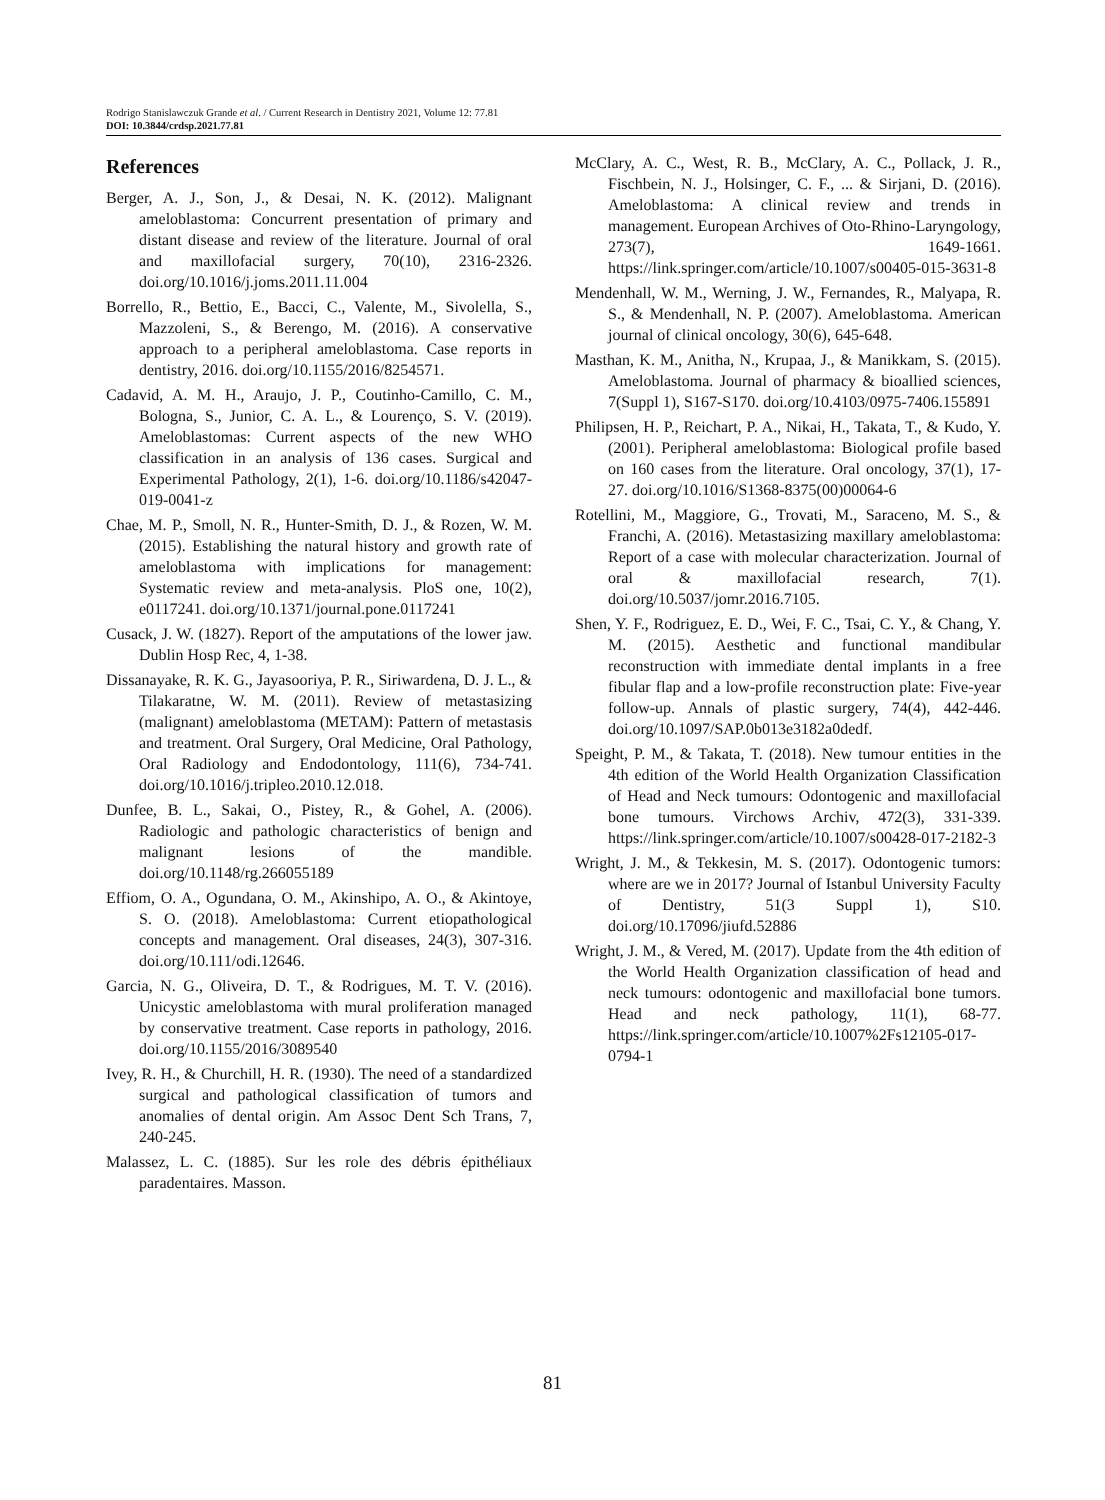Rodrigo Stanislawczuk Grande et al. / Current Research in Dentistry 2021, Volume 12: 77.81
DOI: 10.3844/crdsp.2021.77.81
References
Berger, A. J., Son, J., & Desai, N. K. (2012). Malignant ameloblastoma: Concurrent presentation of primary and distant disease and review of the literature. Journal of oral and maxillofacial surgery, 70(10), 2316-2326. doi.org/10.1016/j.joms.2011.11.004
Borrello, R., Bettio, E., Bacci, C., Valente, M., Sivolella, S., Mazzoleni, S., & Berengo, M. (2016). A conservative approach to a peripheral ameloblastoma. Case reports in dentistry, 2016. doi.org/10.1155/2016/8254571.
Cadavid, A. M. H., Araujo, J. P., Coutinho-Camillo, C. M., Bologna, S., Junior, C. A. L., & Lourenço, S. V. (2019). Ameloblastomas: Current aspects of the new WHO classification in an analysis of 136 cases. Surgical and Experimental Pathology, 2(1), 1-6. doi.org/10.1186/s42047-019-0041-z
Chae, M. P., Smoll, N. R., Hunter-Smith, D. J., & Rozen, W. M. (2015). Establishing the natural history and growth rate of ameloblastoma with implications for management: Systematic review and meta-analysis. PloS one, 10(2), e0117241. doi.org/10.1371/journal.pone.0117241
Cusack, J. W. (1827). Report of the amputations of the lower jaw. Dublin Hosp Rec, 4, 1-38.
Dissanayake, R. K. G., Jayasooriya, P. R., Siriwardena, D. J. L., & Tilakaratne, W. M. (2011). Review of metastasizing (malignant) ameloblastoma (METAM): Pattern of metastasis and treatment. Oral Surgery, Oral Medicine, Oral Pathology, Oral Radiology and Endodontology, 111(6), 734-741. doi.org/10.1016/j.tripleo.2010.12.018.
Dunfee, B. L., Sakai, O., Pistey, R., & Gohel, A. (2006). Radiologic and pathologic characteristics of benign and malignant lesions of the mandible. doi.org/10.1148/rg.266055189
Effiom, O. A., Ogundana, O. M., Akinshipo, A. O., & Akintoye, S. O. (2018). Ameloblastoma: Current etiopathological concepts and management. Oral diseases, 24(3), 307-316. doi.org/10.111/odi.12646.
Garcia, N. G., Oliveira, D. T., & Rodrigues, M. T. V. (2016). Unicystic ameloblastoma with mural proliferation managed by conservative treatment. Case reports in pathology, 2016. doi.org/10.1155/2016/3089540
Ivey, R. H., & Churchill, H. R. (1930). The need of a standardized surgical and pathological classification of tumors and anomalies of dental origin. Am Assoc Dent Sch Trans, 7, 240-245.
Malassez, L. C. (1885). Sur les role des débris épithéliaux paradentaires. Masson.
McClary, A. C., West, R. B., McClary, A. C., Pollack, J. R., Fischbein, N. J., Holsinger, C. F., ... & Sirjani, D. (2016). Ameloblastoma: A clinical review and trends in management. European Archives of Oto-Rhino-Laryngology, 273(7), 1649-1661. https://link.springer.com/article/10.1007/s00405-015-3631-8
Mendenhall, W. M., Werning, J. W., Fernandes, R., Malyapa, R. S., & Mendenhall, N. P. (2007). Ameloblastoma. American journal of clinical oncology, 30(6), 645-648.
Masthan, K. M., Anitha, N., Krupaa, J., & Manikkam, S. (2015). Ameloblastoma. Journal of pharmacy & bioallied sciences, 7(Suppl 1), S167-S170. doi.org/10.4103/0975-7406.155891
Philipsen, H. P., Reichart, P. A., Nikai, H., Takata, T., & Kudo, Y. (2001). Peripheral ameloblastoma: Biological profile based on 160 cases from the literature. Oral oncology, 37(1), 17-27. doi.org/10.1016/S1368-8375(00)00064-6
Rotellini, M., Maggiore, G., Trovati, M., Saraceno, M. S., & Franchi, A. (2016). Metastasizing maxillary ameloblastoma: Report of a case with molecular characterization. Journal of oral & maxillofacial research, 7(1). doi.org/10.5037/jomr.2016.7105.
Shen, Y. F., Rodriguez, E. D., Wei, F. C., Tsai, C. Y., & Chang, Y. M. (2015). Aesthetic and functional mandibular reconstruction with immediate dental implants in a free fibular flap and a low-profile reconstruction plate: Five-year follow-up. Annals of plastic surgery, 74(4), 442-446. doi.org/10.1097/SAP.0b013e3182a0dedf.
Speight, P. M., & Takata, T. (2018). New tumour entities in the 4th edition of the World Health Organization Classification of Head and Neck tumours: Odontogenic and maxillofacial bone tumours. Virchows Archiv, 472(3), 331-339. https://link.springer.com/article/10.1007/s00428-017-2182-3
Wright, J. M., & Tekkesin, M. S. (2017). Odontogenic tumors: where are we in 2017? Journal of Istanbul University Faculty of Dentistry, 51(3 Suppl 1), S10. doi.org/10.17096/jiufd.52886
Wright, J. M., & Vered, M. (2017). Update from the 4th edition of the World Health Organization classification of head and neck tumours: odontogenic and maxillofacial bone tumors. Head and neck pathology, 11(1), 68-77. https://link.springer.com/article/10.1007%2Fs12105-017-0794-1
81